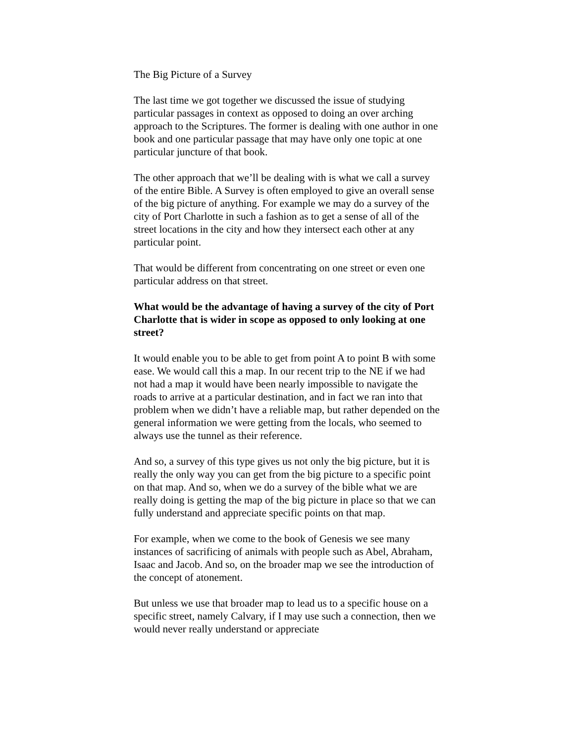The Big Picture of a Survey
The last time we got together we discussed the issue of studying particular passages in context as opposed to doing an over arching approach to the Scriptures. The former is dealing with one author in one book and one particular passage that may have only one topic at one particular juncture of that book.
The other approach that we’ll be dealing with is what we call a survey of the entire Bible. A Survey is often employed to give an overall sense of the big picture of anything. For example we may do a survey of the city of Port Charlotte in such a fashion as to get a sense of all of the street locations in the city and how they intersect each other at any particular point.
That would be different from concentrating on one street or even one particular address on that street.
What would be the advantage of having a survey of the city of Port Charlotte that is wider in scope as opposed to only looking at one street?
It would enable you to be able to get from point A to point B with some ease. We would call this a map. In our recent trip to the NE if we had not had a map it would have been nearly impossible to navigate the roads to arrive at a particular destination, and in fact we ran into that problem when we didn’t have a reliable map, but rather depended on the general information we were getting from the locals, who seemed to always use the tunnel as their reference.
And so, a survey of this type gives us not only the big picture, but it is really the only way you can get from the big picture to a specific point on that map. And so, when we do a survey of the bible what we are really doing is getting the map of the big picture in place so that we can fully understand and appreciate specific points on that map.
For example, when we come to the book of Genesis we see many instances of sacrificing of animals with people such as Abel, Abraham, Isaac and Jacob. And so, on the broader map we see the introduction of the concept of atonement.
But unless we use that broader map to lead us to a specific house on a specific street, namely Calvary, if I may use such a connection, then we would never really understand or appreciate